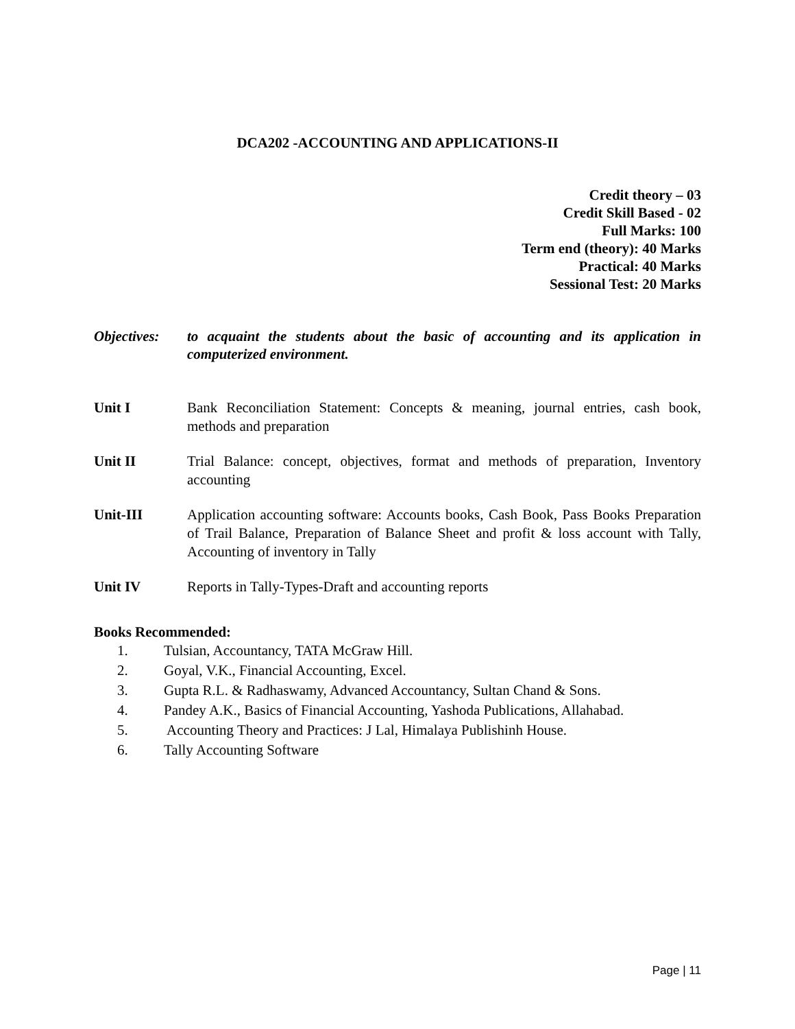DCA202 -ACCOUNTING AND APPLICATIONS-II
Credit theory – 03
Credit Skill Based - 02
Full Marks: 100
Term end (theory): 40 Marks
Practical: 40 Marks
Sessional Test: 20 Marks
Objectives:
to acquaint the students about the basic of accounting and its application in computerized environment.
Unit I Bank Reconciliation Statement: Concepts & meaning, journal entries, cash book, methods and preparation
Unit II Trial Balance: concept, objectives, format and methods of preparation, Inventory accounting
Unit-III Application accounting software: Accounts books, Cash Book, Pass Books Preparation of Trail Balance, Preparation of Balance Sheet and profit & loss account with Tally, Accounting of inventory in Tally
Unit IV Reports in Tally-Types-Draft and accounting reports
Books Recommended:
1. Tulsian, Accountancy, TATA McGraw Hill.
2. Goyal, V.K., Financial Accounting, Excel.
3. Gupta R.L. & Radhaswamy, Advanced Accountancy, Sultan Chand & Sons.
4. Pandey A.K., Basics of Financial Accounting, Yashoda Publications, Allahabad.
5. Accounting Theory and Practices: J Lal, Himalaya Publishinh House.
6. Tally Accounting Software
Page | 11